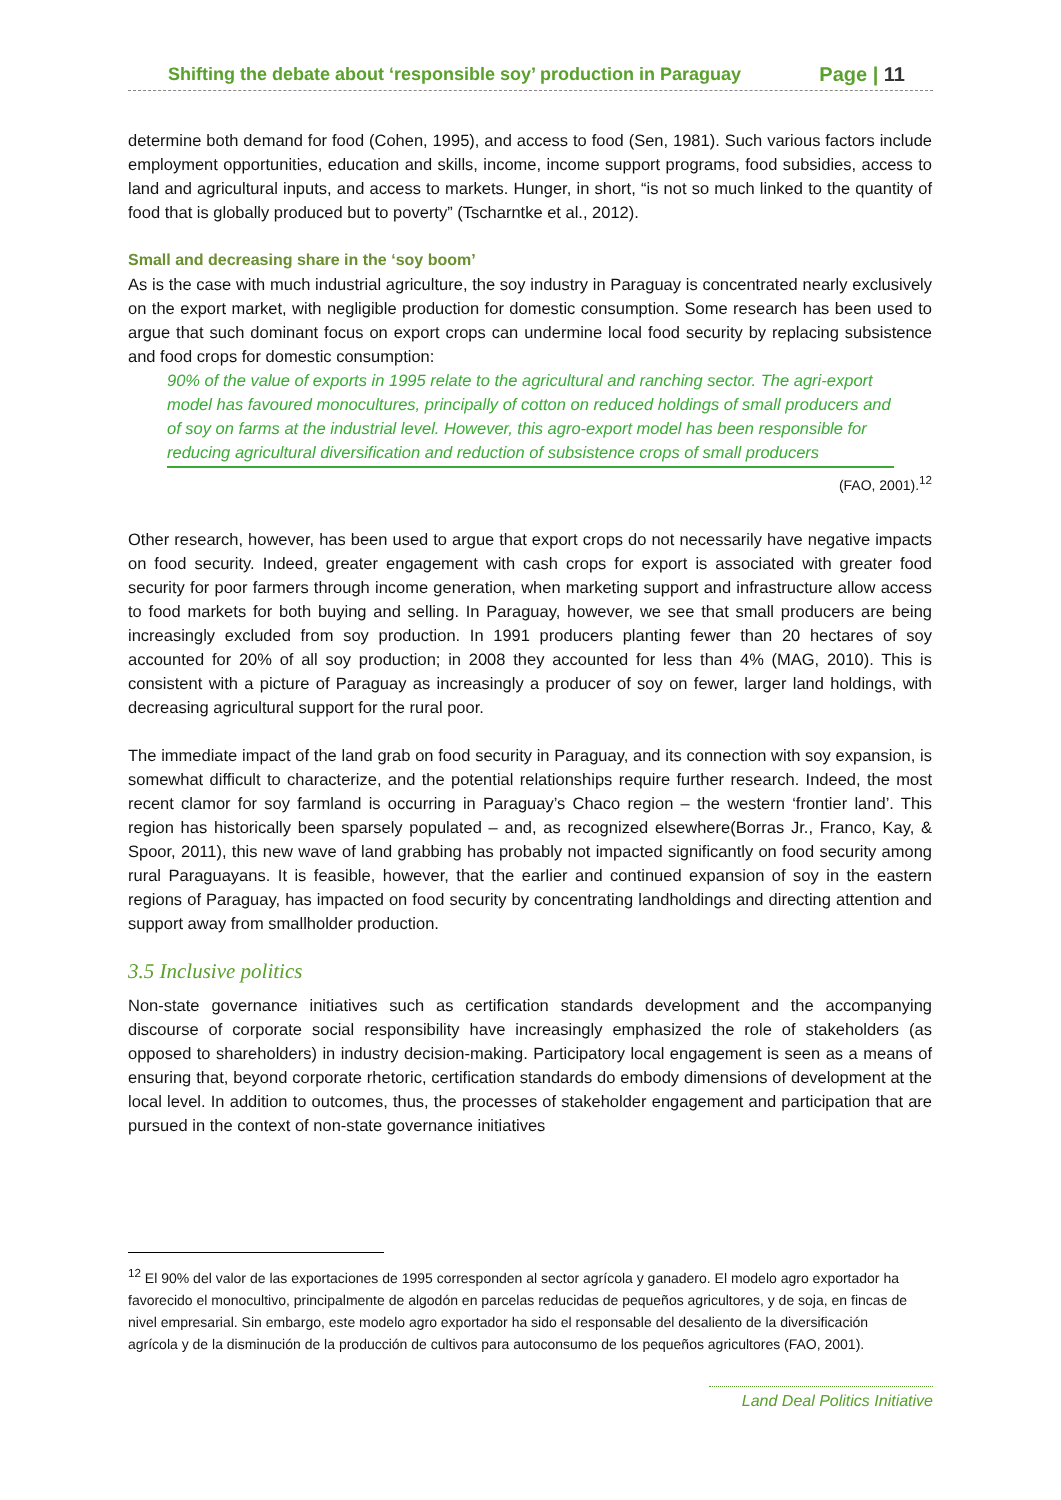Shifting the debate about ‘responsible soy’ production in Paraguay Page | 11
determine both demand for food (Cohen, 1995), and access to food (Sen, 1981). Such various factors include employment opportunities, education and skills, income, income support programs, food subsidies, access to land and agricultural inputs, and access to markets. Hunger, in short, “is not so much linked to the quantity of food that is globally produced but to poverty” (Tscharntke et al., 2012).
Small and decreasing share in the ‘soy boom’
As is the case with much industrial agriculture, the soy industry in Paraguay is concentrated nearly exclusively on the export market, with negligible production for domestic consumption. Some research has been used to argue that such dominant focus on export crops can undermine local food security by replacing subsistence and food crops for domestic consumption:
90% of the value of exports in 1995 relate to the agricultural and ranching sector. The agri-export model has favoured monocultures, principally of cotton on reduced holdings of small producers and of soy on farms at the industrial level. However, this agro-export model has been responsible for reducing agricultural diversification and reduction of subsistence crops of small producers
(FAO, 2001).<sup>12</sup>
Other research, however, has been used to argue that export crops do not necessarily have negative impacts on food security. Indeed, greater engagement with cash crops for export is associated with greater food security for poor farmers through income generation, when marketing support and infrastructure allow access to food markets for both buying and selling. In Paraguay, however, we see that small producers are being increasingly excluded from soy production. In 1991 producers planting fewer than 20 hectares of soy accounted for 20% of all soy production; in 2008 they accounted for less than 4% (MAG, 2010). This is consistent with a picture of Paraguay as increasingly a producer of soy on fewer, larger land holdings, with decreasing agricultural support for the rural poor.
The immediate impact of the land grab on food security in Paraguay, and its connection with soy expansion, is somewhat difficult to characterize, and the potential relationships require further research. Indeed, the most recent clamor for soy farmland is occurring in Paraguay’s Chaco region – the western ‘frontier land’. This region has historically been sparsely populated – and, as recognized elsewhere(Borras Jr., Franco, Kay, & Spoor, 2011), this new wave of land grabbing has probably not impacted significantly on food security among rural Paraguayans. It is feasible, however, that the earlier and continued expansion of soy in the eastern regions of Paraguay, has impacted on food security by concentrating landholdings and directing attention and support away from smallholder production.
3.5 Inclusive politics
Non-state governance initiatives such as certification standards development and the accompanying discourse of corporate social responsibility have increasingly emphasized the role of stakeholders (as opposed to shareholders) in industry decision-making. Participatory local engagement is seen as a means of ensuring that, beyond corporate rhetoric, certification standards do embody dimensions of development at the local level. In addition to outcomes, thus, the processes of stakeholder engagement and participation that are pursued in the context of non-state governance initiatives
<sup>12</sup> El 90% del valor de las exportaciones de 1995 corresponden al sector agrícola y ganadero. El modelo agro exportador ha favorecido el monocultivo, principalmente de algodón en parcelas reducidas de pequeños agricultores, y de soja, en fincas de nivel empresarial. Sin embargo, este modelo agro exportador ha sido el responsable del desaliento de la diversificación agrícola y de la disminución de la producción de cultivos para autoconsumo de los pequeños agricultores (FAO, 2001).
Land Deal Politics Initiative